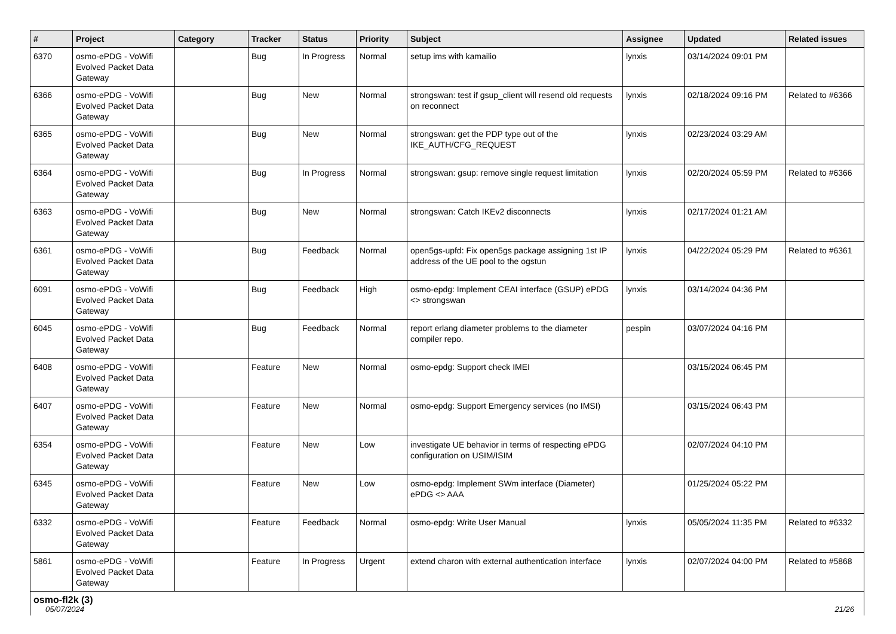| # | Project | Category | Tracker | Status | Priority | Subject | Assignee | Updated | Related issues |
| --- | --- | --- | --- | --- | --- | --- | --- | --- | --- |
| 6370 | osmo-ePDG - VoWifi Evolved Packet Data Gateway | | Bug | In Progress | Normal | setup ims with kamailio | lynxis | 03/14/2024 09:01 PM | |
| 6366 | osmo-ePDG - VoWifi Evolved Packet Data Gateway | | Bug | New | Normal | strongswan: test if gsup_client will resend old requests on reconnect | lynxis | 02/18/2024 09:16 PM | Related to #6366 |
| 6365 | osmo-ePDG - VoWifi Evolved Packet Data Gateway | | Bug | New | Normal | strongswan: get the PDP type out of the IKE_AUTH/CFG_REQUEST | lynxis | 02/23/2024 03:29 AM | |
| 6364 | osmo-ePDG - VoWifi Evolved Packet Data Gateway | | Bug | In Progress | Normal | strongswan: gsup: remove single request limitation | lynxis | 02/20/2024 05:59 PM | Related to #6366 |
| 6363 | osmo-ePDG - VoWifi Evolved Packet Data Gateway | | Bug | New | Normal | strongswan: Catch IKEv2 disconnects | lynxis | 02/17/2024 01:21 AM | |
| 6361 | osmo-ePDG - VoWifi Evolved Packet Data Gateway | | Bug | Feedback | Normal | open5gs-upfd: Fix open5gs package assigning 1st IP address of the UE pool to the ogstun | lynxis | 04/22/2024 05:29 PM | Related to #6361 |
| 6091 | osmo-ePDG - VoWifi Evolved Packet Data Gateway | | Bug | Feedback | High | osmo-epdg: Implement CEAI interface (GSUP) ePDG <> strongswan | lynxis | 03/14/2024 04:36 PM | |
| 6045 | osmo-ePDG - VoWifi Evolved Packet Data Gateway | | Bug | Feedback | Normal | report erlang diameter problems to the diameter compiler repo. | pespin | 03/07/2024 04:16 PM | |
| 6408 | osmo-ePDG - VoWifi Evolved Packet Data Gateway | | Feature | New | Normal | osmo-epdg: Support check IMEI | | 03/15/2024 06:45 PM | |
| 6407 | osmo-ePDG - VoWifi Evolved Packet Data Gateway | | Feature | New | Normal | osmo-epdg: Support Emergency services (no IMSI) | | 03/15/2024 06:43 PM | |
| 6354 | osmo-ePDG - VoWifi Evolved Packet Data Gateway | | Feature | New | Low | investigate UE behavior in terms of respecting ePDG configuration on USIM/ISIM | | 02/07/2024 04:10 PM | |
| 6345 | osmo-ePDG - VoWifi Evolved Packet Data Gateway | | Feature | New | Low | osmo-epdg: Implement SWm interface (Diameter) ePDG <> AAA | | 01/25/2024 05:22 PM | |
| 6332 | osmo-ePDG - VoWifi Evolved Packet Data Gateway | | Feature | Feedback | Normal | osmo-epdg: Write User Manual | lynxis | 05/05/2024 11:35 PM | Related to #6332 |
| 5861 | osmo-ePDG - VoWifi Evolved Packet Data Gateway | | Feature | In Progress | Urgent | extend charon with external authentication interface | lynxis | 02/07/2024 04:00 PM | Related to #5868 |
| osmo-fl2k (3) | | | | | | | | | |
05/07/2024 21/26